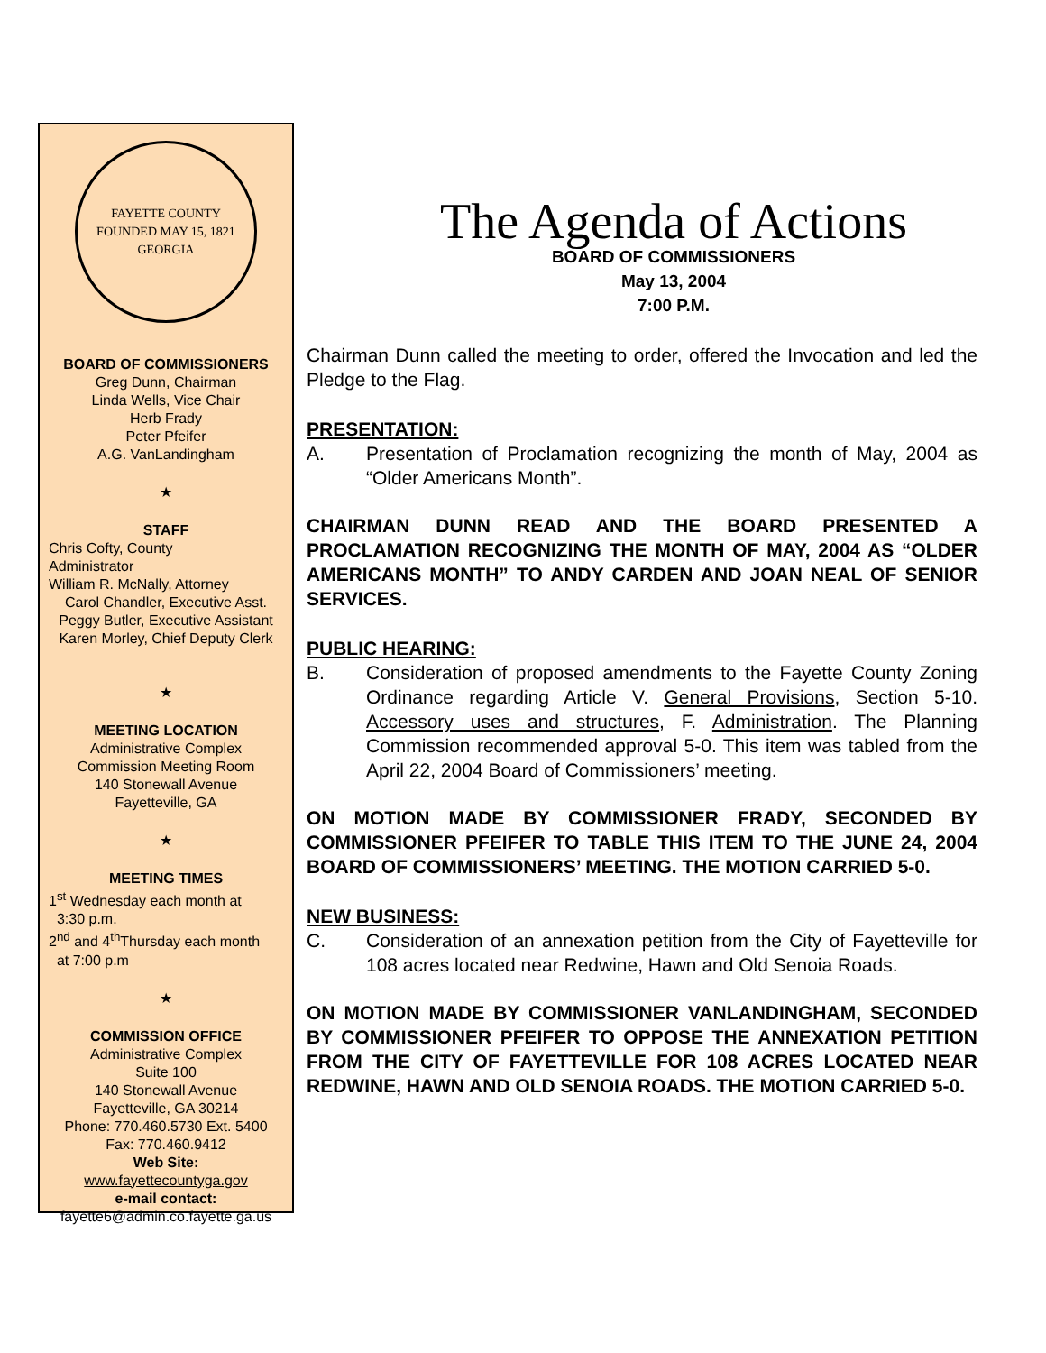FAYETTE COUNTY
FOUNDED MAY 15, 1821
GEORGIA
BOARD OF COMMISSIONERS
Greg Dunn, Chairman
Linda Wells, Vice Chair
Herb Frady
Peter Pfeifer
A.G. VanLandingham
★
STAFF
Chris Cofty, County
Administrator
William R. McNally, Attorney
Carol Chandler, Executive Asst.
Peggy Butler, Executive Assistant
Karen Morley, Chief Deputy Clerk
★
MEETING LOCATION
Administrative Complex
Commission Meeting Room
140 Stonewall Avenue
Fayetteville, GA
★
MEETING TIMES
1<sup>st</sup> Wednesday each month at
3:30 p.m.
2<sup>nd</sup> and 4<sup>th</sup>Thursday each month
at 7:00 p.m
★
COMMISSION OFFICE
Administrative Complex
Suite 100
140 Stonewall Avenue
Fayetteville, GA 30214
Phone: 770.460.5730 Ext. 5400
Fax: 770.460.9412
Web Site:
www.fayettecountyga.gov
e-mail contact:
fayette6@admin.co.fayette.ga.us
The Agenda of Actions
BOARD OF COMMISSIONERS
May 13, 2004
7:00 P.M.
Chairman Dunn called the meeting to order, offered the Invocation and led the Pledge to the Flag.
PRESENTATION:
A. Presentation of Proclamation recognizing the month of May, 2004 as “Older Americans Month”.
CHAIRMAN DUNN READ AND THE BOARD PRESENTED A PROCLAMATION RECOGNIZING THE MONTH OF MAY, 2004 AS “OLDER AMERICANS MONTH” TO ANDY CARDEN AND JOAN NEAL OF SENIOR SERVICES.
PUBLIC HEARING:
B. Consideration of proposed amendments to the Fayette County Zoning Ordinance regarding Article V. General Provisions, Section 5-10. Accessory uses and structures, F. Administration. The Planning Commission recommended approval 5-0. This item was tabled from the April 22, 2004 Board of Commissioners’ meeting.
ON MOTION MADE BY COMMISSIONER FRADY, SECONDED BY COMMISSIONER PFEIFER TO TABLE THIS ITEM TO THE JUNE 24, 2004 BOARD OF COMMISSIONERS’ MEETING. THE MOTION CARRIED 5-0.
NEW BUSINESS:
C. Consideration of an annexation petition from the City of Fayetteville for 108 acres located near Redwine, Hawn and Old Senoia Roads.
ON MOTION MADE BY COMMISSIONER VANLANDINGHAM, SECONDED BY COMMISSIONER PFEIFER TO OPPOSE THE ANNEXATION PETITION FROM THE CITY OF FAYETTEVILLE FOR 108 ACRES LOCATED NEAR REDWINE, HAWN AND OLD SENOIA ROADS. THE MOTION CARRIED 5-0.